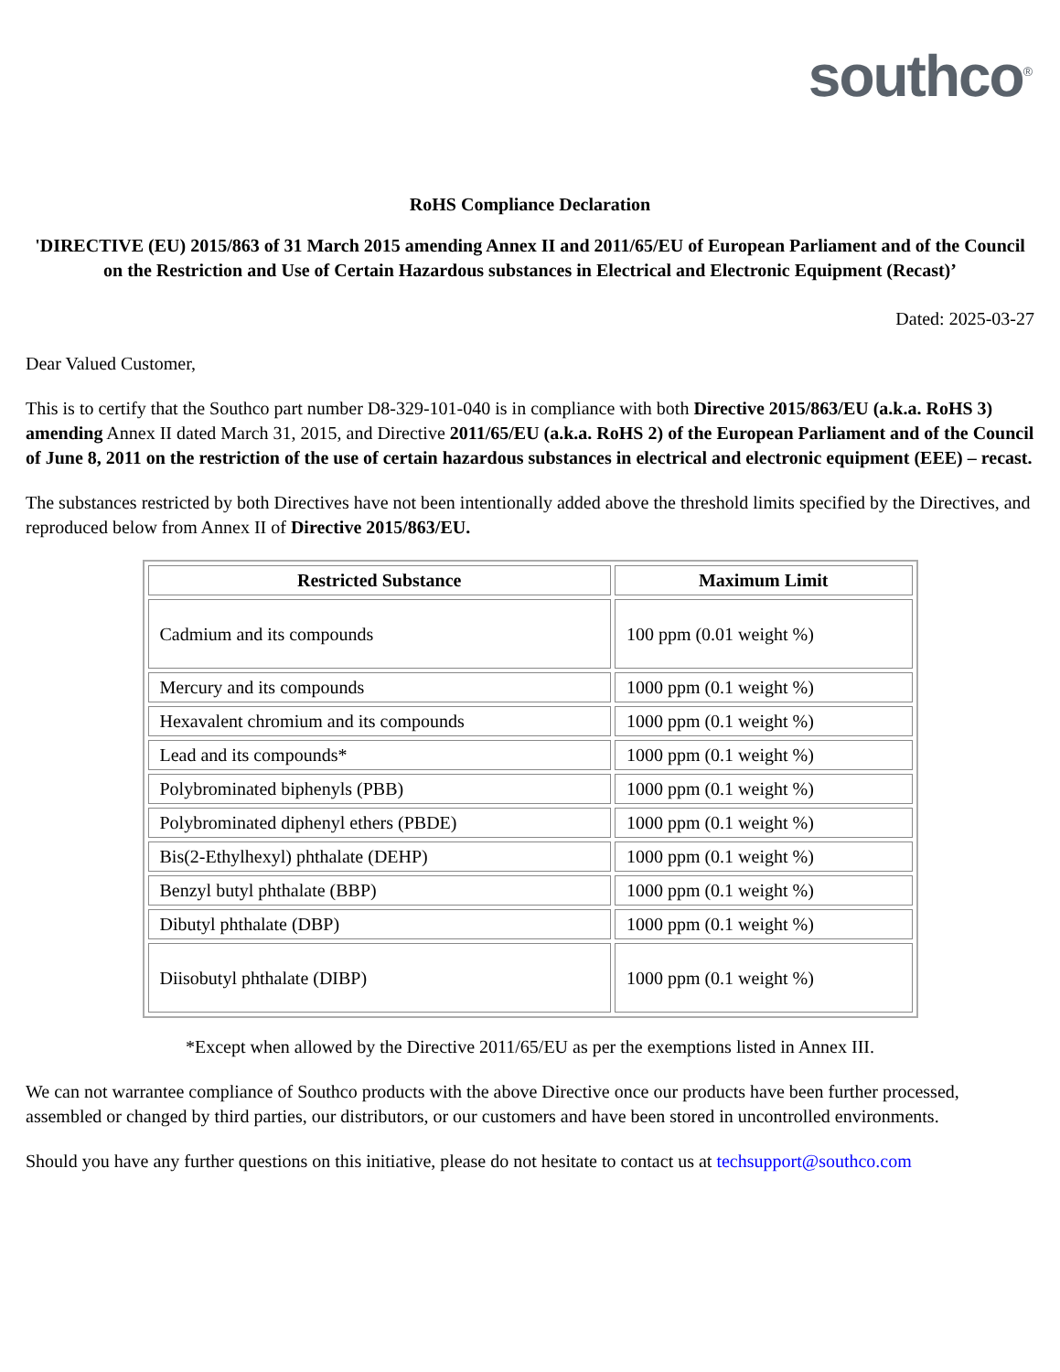southco<sup>®</sup>
RoHS Compliance Declaration
'DIRECTIVE (EU) 2015/863 of 31 March 2015 amending Annex II and 2011/65/EU of European Parliament and of the Council on the Restriction and Use of Certain Hazardous substances in Electrical and Electronic Equipment (Recast)’
Dated: 2025-03-27
Dear Valued Customer,
This is to certify that the Southco part number D8-329-101-040 is in compliance with both Directive 2015/863/EU (a.k.a. RoHS 3) amending Annex II dated March 31, 2015, and Directive 2011/65/EU (a.k.a. RoHS 2) of the European Parliament and of the Council of June 8, 2011 on the restriction of the use of certain hazardous substances in electrical and electronic equipment (EEE) – recast.
The substances restricted by both Directives have not been intentionally added above the threshold limits specified by the Directives, and reproduced below from Annex II of Directive 2015/863/EU.
| Restricted Substance | Maximum Limit |
| --- | --- |
| Cadmium and its compounds | 100 ppm (0.01 weight %) |
| Mercury and its compounds | 1000 ppm (0.1 weight %) |
| Hexavalent chromium and its compounds | 1000 ppm (0.1 weight %) |
| Lead and its compounds* | 1000 ppm (0.1 weight %) |
| Polybrominated biphenyls (PBB) | 1000 ppm (0.1 weight %) |
| Polybrominated diphenyl ethers (PBDE) | 1000 ppm (0.1 weight %) |
| Bis(2-Ethylhexyl) phthalate (DEHP) | 1000 ppm (0.1 weight %) |
| Benzyl butyl phthalate (BBP) | 1000 ppm (0.1 weight %) |
| Dibutyl phthalate (DBP) | 1000 ppm (0.1 weight %) |
| Diisobutyl phthalate (DIBP) | 1000 ppm (0.1 weight %) |
*Except when allowed by the Directive 2011/65/EU as per the exemptions listed in Annex III.
We can not warrantee compliance of Southco products with the above Directive once our products have been further processed, assembled or changed by third parties, our distributors, or our customers and have been stored in uncontrolled environments.
Should you have any further questions on this initiative, please do not hesitate to contact us at techsupport@southco.com